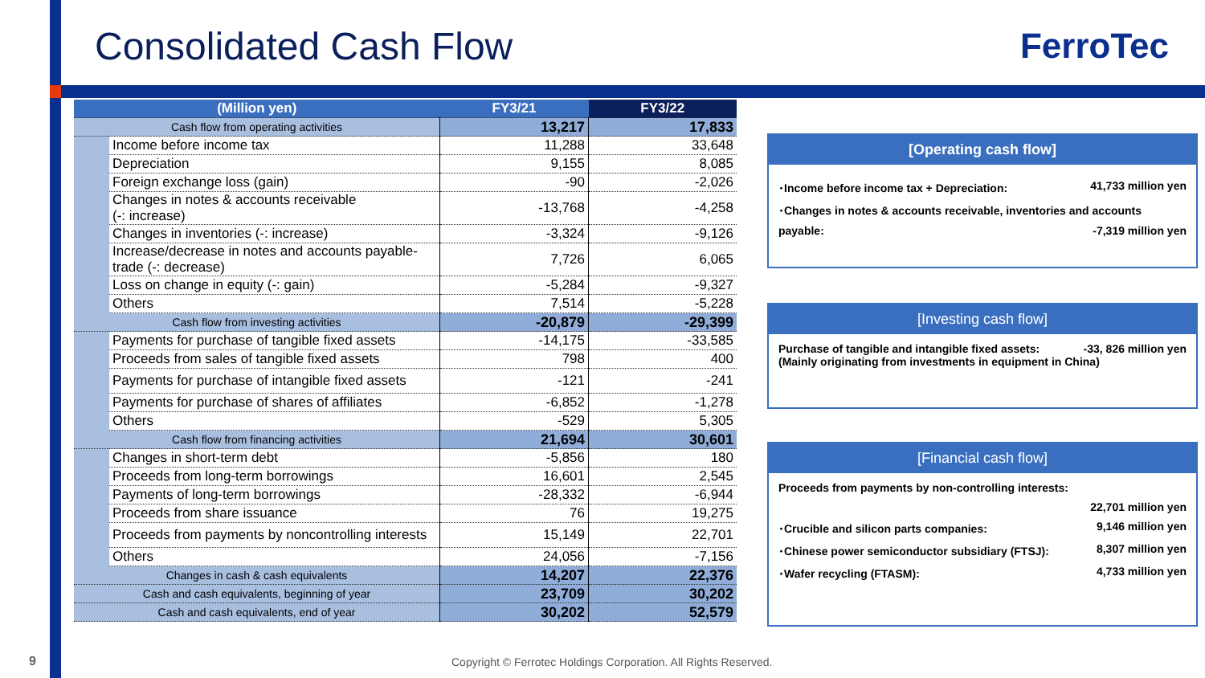Consolidated Cash Flow FerroTec
| (Million yen) | | FY3/21 | FY3/22 |
| --- | --- | --- | --- |
| Cash flow from operating activities | | 13,217 | 17,833 |
| | Income before income tax | 11,288 | 33,648 |
| | Depreciation | 9,155 | 8,085 |
| | Foreign exchange loss (gain) | -90 | -2,026 |
| | Changes in notes & accounts receivable (-: increase) | -13,768 | -4,258 |
| | Changes in inventories (-: increase) | -3,324 | -9,126 |
| | Increase/decrease in notes and accounts payable- trade (-: decrease) | 7,726 | 6,065 |
| | Loss on change in equity (-: gain) | -5,284 | -9,327 |
| | Others | 7,514 | -5,228 |
| Cash flow from investing activities | | -20,879 | -29,399 |
| | Payments for purchase of tangible fixed assets | -14,175 | -33,585 |
| | Proceeds from sales of tangible fixed assets | 798 | 400 |
| | Payments for purchase of intangible fixed assets | -121 | -241 |
| | Payments for purchase of shares of affiliates | -6,852 | -1,278 |
| | Others | -529 | 5,305 |
| Cash flow from financing activities | | 21,694 | 30,601 |
| | Changes in short-term debt | -5,856 | 180 |
| | Proceeds from long-term borrowings | 16,601 | 2,545 |
| | Payments of long-term borrowings | -28,332 | -6,944 |
| | Proceeds from share issuance | 76 | 19,275 |
| | Proceeds from payments by noncontrolling interests | 15,149 | 22,701 |
| | Others | 24,056 | -7,156 |
| Changes in cash & cash equivalents | | 14,207 | 22,376 |
| Cash and cash equivalents, beginning of year | | 23,709 | 30,202 |
| Cash and cash equivalents, end of year | | 30,202 | 52,579 |
[Operating cash flow]
･Income before income tax + Depreciation: 41,733 million yen
･Changes in notes & accounts receivable, inventories and accounts
payable: -7,319 million yen
[Investing cash flow]
Purchase of tangible and intangible fixed assets: -33, 826 million yen
(Mainly originating from investments in equipment in China)
[Financial cash flow]
Proceeds from payments by non-controlling interests:
22,701 million yen
･Crucible and silicon parts companies: 9,146 million yen
･Chinese power semiconductor subsidiary (FTSJ): 8,307 million yen
･Wafer recycling (FTASM): 4,733 million yen
9
Copyright © Ferrotec Holdings Corporation. All Rights Reserved.